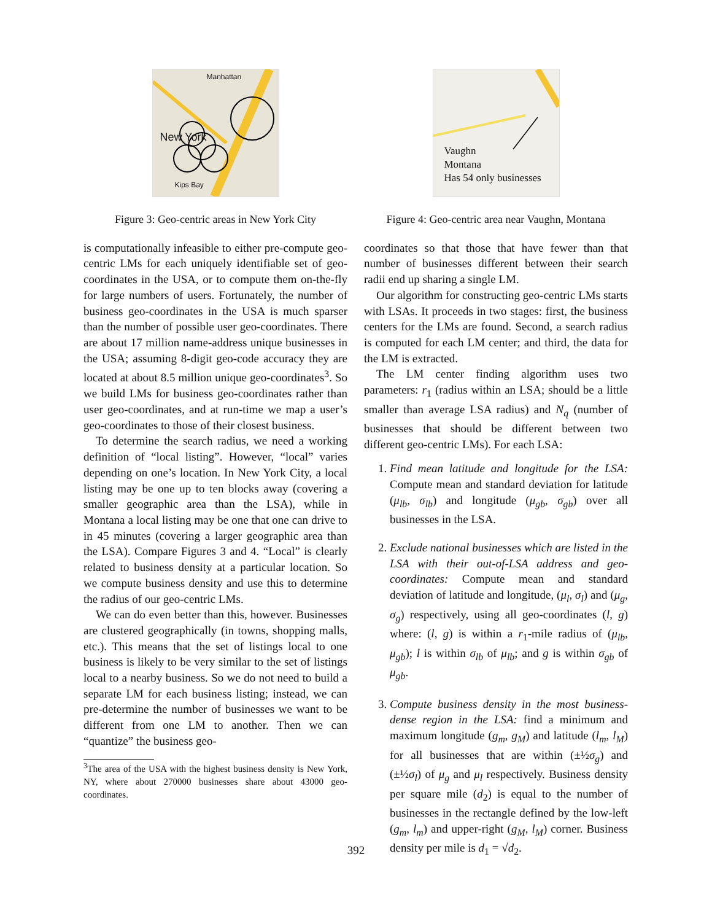Manhattan
New York
Kips Bay
Figure 3: Geo-centric areas in New York City
is computationally infeasible to either pre-compute geo-centric LMs for each uniquely identifiable set of geo-coordinates in the USA, or to compute them on-the-fly for large numbers of users. Fortunately, the number of business geo-coordinates in the USA is much sparser than the number of possible user geo-coordinates. There are about 17 million name-address unique businesses in the USA; assuming 8-digit geo-code accuracy they are located at about 8.5 million unique geo-coordinates<sup>3</sup>. So we build LMs for business geo-coordinates rather than user geo-coordinates, and at run-time we map a user’s geo-coordinates to those of their closest business.
To determine the search radius, we need a working definition of “local listing”. However, “local” varies depending on one’s location. In New York City, a local listing may be one up to ten blocks away (covering a smaller geographic area than the LSA), while in Montana a local listing may be one that one can drive to in 45 minutes (covering a larger geographic area than the LSA). Compare Figures 3 and 4. “Local” is clearly related to business density at a particular location. So we compute business density and use this to determine the radius of our geo-centric LMs.
We can do even better than this, however. Businesses are clustered geographically (in towns, shopping malls, etc.). This means that the set of listings local to one business is likely to be very similar to the set of listings local to a nearby business. So we do not need to build a separate LM for each business listing; instead, we can pre-determine the number of businesses we want to be different from one LM to another. Then we can “quantize” the business geo-
<sup>3</sup> The area of the USA with the highest business density is New York, NY, where about 270000 businesses share about 43000 geo-coordinates.
Vaughn
Montana
Has 54 only businesses
Figure 4: Geo-centric area near Vaughn, Montana
coordinates so that those that have fewer than that number of businesses different between their search radii end up sharing a single LM.
Our algorithm for constructing geo-centric LMs starts with LSAs. It proceeds in two stages: first, the business centers for the LMs are found. Second, a search radius is computed for each LM center; and third, the data for the LM is extracted.
The LM center finding algorithm uses two parameters: r<sub>1</sub> (radius within an LSA; should be a little smaller than average LSA radius) and N<sub>q</sub> (number of businesses that should be different between two different geo-centric LMs). For each LSA:
1. Find mean latitude and longitude for the LSA: Compute mean and standard deviation for latitude (μ<sub>lb</sub>, σ<sub>lb</sub>) and longitude (μ<sub>gb</sub>, σ<sub>gb</sub>) over all businesses in the LSA.
2. Exclude national businesses which are listed in the LSA with their out-of-LSA address and geo-coordinates: Compute mean and standard deviation of latitude and longitude, (μ<sub>l</sub>, σ<sub>l</sub>) and (μ<sub>g</sub>, σ<sub>g</sub>) respectively, using all geo-coordinates (l, g) where: (l, g) is within a r<sub>1</sub>-mile radius of (μ<sub>lb</sub>, μ<sub>gb</sub>); l is within σ<sub>lb</sub> of μ<sub>lb</sub>; and g is within σ<sub>gb</sub> of μ<sub>gb</sub>.
3. Compute business density in the most business-dense region in the LSA: find a minimum and maximum longitude (g<sub>m</sub>, g<sub>M</sub>) and latitude (l<sub>m</sub>, l<sub>M</sub>) for all businesses that are within (±½σ<sub>g</sub>) and (±½σ<sub>l</sub>) of μ<sub>g</sub> and μ<sub>l</sub> respectively. Business density per square mile (d<sub>2</sub>) is equal to the number of businesses in the rectangle defined by the low-left (g<sub>m</sub>, l<sub>m</sub>) and upper-right (g<sub>M</sub>, l<sub>M</sub>) corner. Business density per mile is d<sub>1</sub> = √d<sub>2</sub>.
392